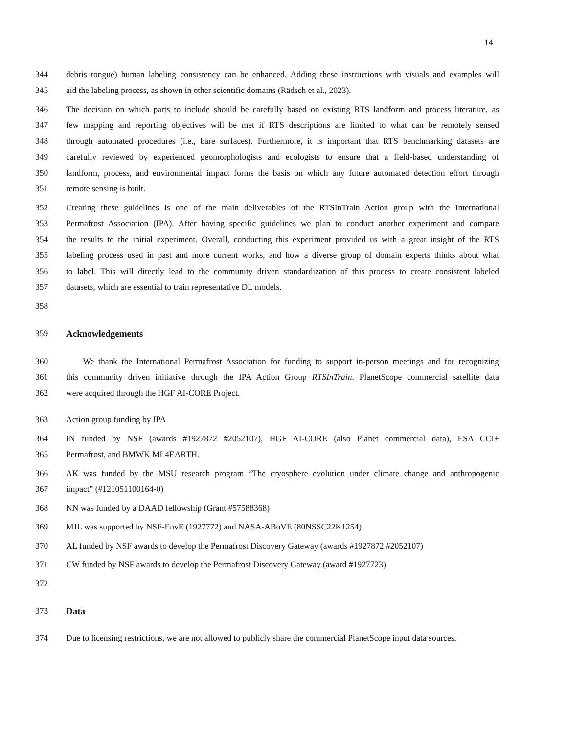14
344 debris tongue) human labeling consistency can be enhanced. Adding these instructions with visuals and examples will
345 aid the labeling process, as shown in other scientific domains (Rädsch et al., 2023).
346 The decision on which parts to include should be carefully based on existing RTS landform and process literature, as
347 few mapping and reporting objectives will be met if RTS descriptions are limited to what can be remotely sensed
348 through automated procedures (i.e., bare surfaces). Furthermore, it is important that RTS benchmarking datasets are
349 carefully reviewed by experienced geomorphologists and ecologists to ensure that a field-based understanding of
350 landform, process, and environmental impact forms the basis on which any future automated detection effort through
351 remote sensing is built.
352 Creating these guidelines is one of the main deliverables of the RTSInTrain Action group with the International
353 Permafrost Association (IPA). After having specific guidelines we plan to conduct another experiment and compare
354 the results to the initial experiment. Overall, conducting this experiment provided us with a great insight of the RTS
355 labeling process used in past and more current works, and how a diverse group of domain experts thinks about what
356 to label. This will directly lead to the community driven standardization of this process to create consistent labeled
357 datasets, which are essential to train representative DL models.
358
359 Acknowledgements
360 We thank the International Permafrost Association for funding to support in-person meetings and for recognizing
361 this community driven initiative through the IPA Action Group RTSInTrain. PlanetScope commercial satellite data
362 were acquired through the HGF AI-CORE Project.
363 Action group funding by IPA
364 IN funded by NSF (awards #1927872 #2052107), HGF AI-CORE (also Planet commercial data), ESA CCI+
365 Permafrost, and BMWK ML4EARTH.
366 AK was funded by the MSU research program “The cryosphere evolution under climate change and anthropogenic
367 impact” (#121051100164-0)
368 NN was funded by a DAAD fellowship (Grant #57588368)
369 MJL was supported by NSF-EnvE (1927772) and NASA-ABoVE (80NSSC22K1254)
370 AL funded by NSF awards to develop the Permafrost Discovery Gateway (awards #1927872 #2052107)
371 CW funded by NSF awards to develop the Permafrost Discovery Gateway (award #1927723)
372
373 Data
374 Due to licensing restrictions, we are not allowed to publicly share the commercial PlanetScope input data sources.